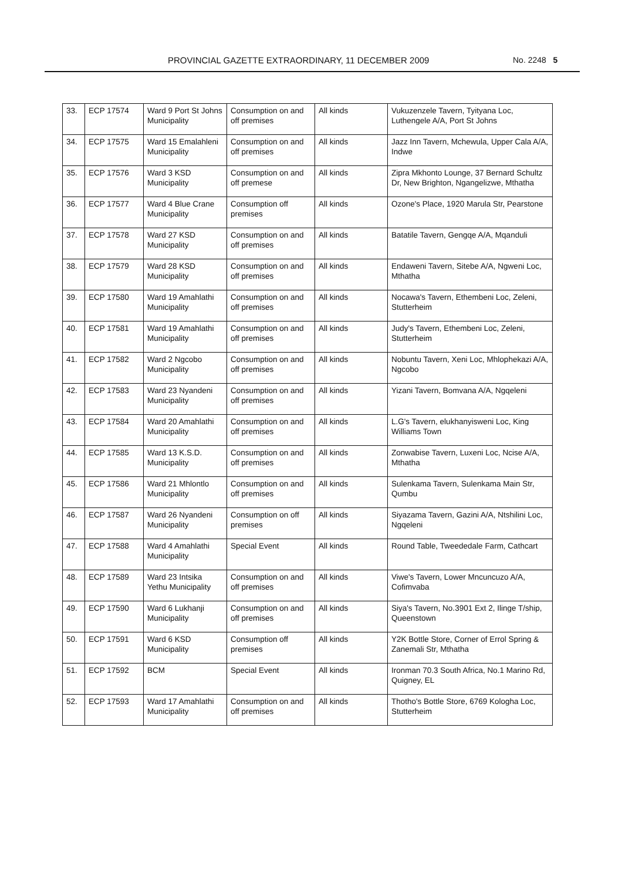PROVINCIAL GAZETTE EXTRAORDINARY, 11 DECEMBER 2009 No. 2248 5
| 33. | ECP 17574 | Ward 9 Port St Johns Municipality | Consumption on and off premises | All kinds | Vukuzenzele Tavern, Tyityana Loc, Luthengele A/A, Port St Johns |
| 34. | ECP 17575 | Ward 15 Emalahleni Municipality | Consumption on and off premises | All kinds | Jazz Inn Tavern, Mchewula, Upper Cala A/A, Indwe |
| 35. | ECP 17576 | Ward 3 KSD Municipality | Consumption on and off premese | All kinds | Zipra Mkhonto Lounge, 37 Bernard Schultz Dr, New Brighton, Ngangelizwe, Mthatha |
| 36. | ECP 17577 | Ward 4 Blue Crane Municipality | Consumption off premises | All kinds | Ozone's Place, 1920 Marula Str, Pearstone |
| 37. | ECP 17578 | Ward 27 KSD Municipality | Consumption on and off premises | All kinds | Batatile Tavern, Gengqe A/A, Mqanduli |
| 38. | ECP 17579 | Ward 28 KSD Municipality | Consumption on and off premises | All kinds | Endaweni Tavern, Sitebe A/A, Ngweni Loc, Mthatha |
| 39. | ECP 17580 | Ward 19 Amahlathi Municipality | Consumption on and off premises | All kinds | Nocawa's Tavern, Ethembeni Loc, Zeleni, Stutterheim |
| 40. | ECP 17581 | Ward 19 Amahlathi Municipality | Consumption on and off premises | All kinds | Judy's Tavern, Ethembeni Loc, Zeleni, Stutterheim |
| 41. | ECP 17582 | Ward 2 Ngcobo Municipality | Consumption on and off premises | All kinds | Nobuntu Tavern, Xeni Loc, Mhlophekazi A/A, Ngcobo |
| 42. | ECP 17583 | Ward 23 Nyandeni Municipality | Consumption on and off premises | All kinds | Yizani Tavern, Bomvana A/A, Ngqeleni |
| 43. | ECP 17584 | Ward 20 Amahlathi Municipality | Consumption on and off premises | All kinds | L.G's Tavern, elukhanyisweni Loc, King Williams Town |
| 44. | ECP 17585 | Ward 13 K.S.D. Municipality | Consumption on and off premises | All kinds | Zonwabise Tavern, Luxeni Loc, Ncise A/A, Mthatha |
| 45. | ECP 17586 | Ward 21 Mhlontlo Municipality | Consumption on and off premises | All kinds | Sulenkama Tavern, Sulenkama Main Str, Qumbu |
| 46. | ECP 17587 | Ward 26 Nyandeni Municipality | Consumption on off premises | All kinds | Siyazama Tavern, Gazini A/A, Ntshilini Loc, Ngqeleni |
| 47. | ECP 17588 | Ward 4 Amahlathi Municipality | Special Event | All kinds | Round Table, Tweededale Farm, Cathcart |
| 48. | ECP 17589 | Ward 23 Intsika Yethu Municipality | Consumption on and off premises | All kinds | Viwe's Tavern, Lower Mncuncuzo A/A, Cofimvaba |
| 49. | ECP 17590 | Ward 6 Lukhanji Municipality | Consumption on and off premises | All kinds | Siya's Tavern, No.3901 Ext 2, Ilinge T/ship, Queenstown |
| 50. | ECP 17591 | Ward 6 KSD Municipality | Consumption off premises | All kinds | Y2K Bottle Store, Corner of Errol Spring & Zanemali Str, Mthatha |
| 51. | ECP 17592 | BCM | Special Event | All kinds | Ironman 70.3 South Africa, No.1 Marino Rd, Quigney, EL |
| 52. | ECP 17593 | Ward 17 Amahlathi Municipality | Consumption on and off premises | All kinds | Thotho's Bottle Store, 6769 Kologha Loc, Stutterheim |